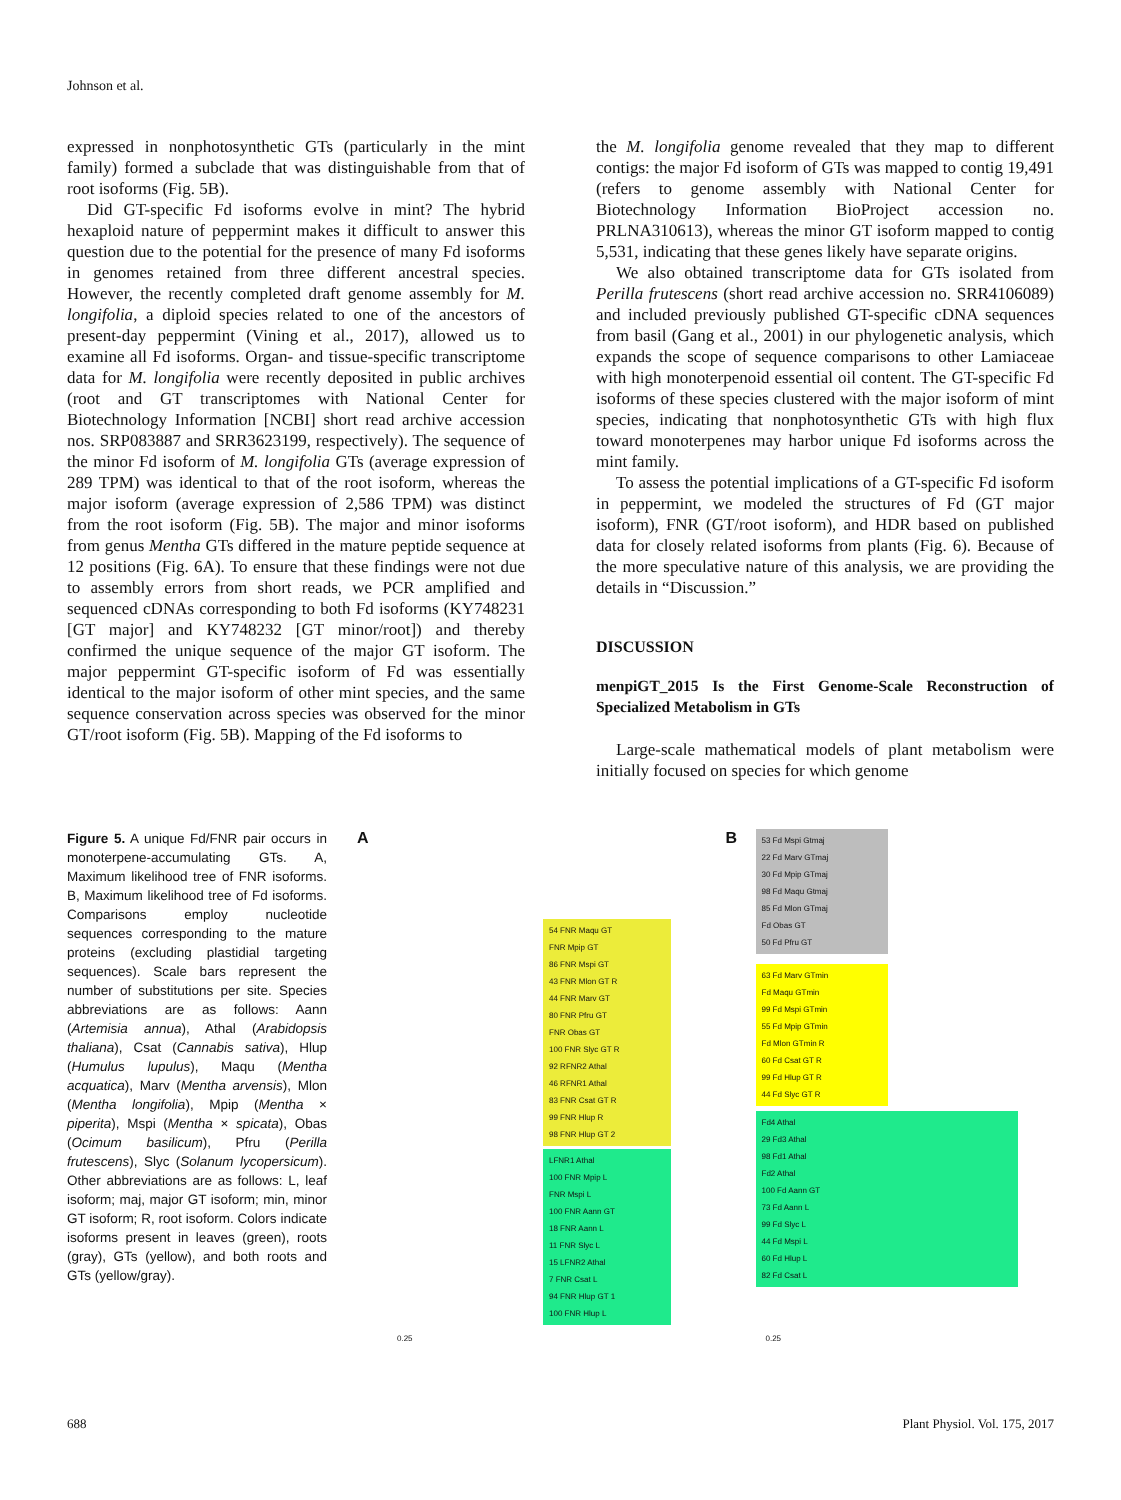Johnson et al.
expressed in nonphotosynthetic GTs (particularly in the mint family) formed a subclade that was distinguishable from that of root isoforms (Fig. 5B).
Did GT-specific Fd isoforms evolve in mint? The hybrid hexaploid nature of peppermint makes it difficult to answer this question due to the potential for the presence of many Fd isoforms in genomes retained from three different ancestral species. However, the recently completed draft genome assembly for M. longifolia, a diploid species related to one of the ancestors of present-day peppermint (Vining et al., 2017), allowed us to examine all Fd isoforms. Organ- and tissue-specific transcriptome data for M. longifolia were recently deposited in public archives (root and GT transcriptomes with National Center for Biotechnology Information [NCBI] short read archive accession nos. SRP083887 and SRR3623199, respectively). The sequence of the minor Fd isoform of M. longifolia GTs (average expression of 289 TPM) was identical to that of the root isoform, whereas the major isoform (average expression of 2,586 TPM) was distinct from the root isoform (Fig. 5B). The major and minor isoforms from genus Mentha GTs differed in the mature peptide sequence at 12 positions (Fig. 6A). To ensure that these findings were not due to assembly errors from short reads, we PCR amplified and sequenced cDNAs corresponding to both Fd isoforms (KY748231 [GT major] and KY748232 [GT minor/root]) and thereby confirmed the unique sequence of the major GT isoform. The major peppermint GT-specific isoform of Fd was essentially identical to the major isoform of other mint species, and the same sequence conservation across species was observed for the minor GT/root isoform (Fig. 5B). Mapping of the Fd isoforms to
the M. longifolia genome revealed that they map to different contigs: the major Fd isoform of GTs was mapped to contig 19,491 (refers to genome assembly with National Center for Biotechnology Information BioProject accession no. PRLNA310613), whereas the minor GT isoform mapped to contig 5,531, indicating that these genes likely have separate origins.
We also obtained transcriptome data for GTs isolated from Perilla frutescens (short read archive accession no. SRR4106089) and included previously published GT-specific cDNA sequences from basil (Gang et al., 2001) in our phylogenetic analysis, which expands the scope of sequence comparisons to other Lamiaceae with high monoterpenoid essential oil content. The GT-specific Fd isoforms of these species clustered with the major isoform of mint species, indicating that nonphotosynthetic GTs with high flux toward monoterpenes may harbor unique Fd isoforms across the mint family.
To assess the potential implications of a GT-specific Fd isoform in peppermint, we modeled the structures of Fd (GT major isoform), FNR (GT/root isoform), and HDR based on published data for closely related isoforms from plants (Fig. 6). Because of the more speculative nature of this analysis, we are providing the details in “Discussion.”
DISCUSSION
menpiGT_2015 Is the First Genome-Scale Reconstruction of Specialized Metabolism in GTs
Large-scale mathematical models of plant metabolism were initially focused on species for which genome
Figure 5. A unique Fd/FNR pair occurs in monoterpene-accumulating GTs. A, Maximum likelihood tree of FNR isoforms. B, Maximum likelihood tree of Fd isoforms. Comparisons employ nucleotide sequences corresponding to the mature proteins (excluding plastidial targeting sequences). Scale bars represent the number of substitutions per site. Species abbreviations are as follows: Aann (Artemisia annua), Athal (Arabidopsis thaliana), Csat (Cannabis sativa), Hlup (Humulus lupulus), Maqu (Mentha acquatica), Marv (Mentha arvensis), Mlon (Mentha longifolia), Mpip (Mentha × piperita), Mspi (Mentha × spicata), Obas (Ocimum basilicum), Pfru (Perilla frutescens), Slyc (Solanum lycopersicum). Other abbreviations are as follows: L, leaf isoform; maj, major GT isoform; min, minor GT isoform; R, root isoform. Colors indicate isoforms present in leaves (green), roots (gray), GTs (yellow), and both roots and GTs (yellow/gray).
A
54 FNR Maqu GT
FNR Mpip GT
86 FNR Mspi GT
43 FNR Mlon GT R
44 FNR Marv GT
80 FNR Pfru GT
FNR Obas GT
100 FNR Slyc GT R
92 RFNR2 Athal
46 RFNR1 Athal
83 FNR Csat GT R
99 FNR Hlup R
98 FNR Hlup GT 2
LFNR1 Athal
100 FNR Mpip L
FNR Mspi L
100 FNR Aann GT
18 FNR Aann L
11 FNR Slyc L
15 LFNR2 Athal
7 FNR Csat L
94 FNR Hlup GT 1
100 FNR Hlup L
0.25
B
53 Fd Mspi Gtmaj
22 Fd Marv GTmaj
30 Fd Mpip GTmaj
98 Fd Maqu Gtmaj
85 Fd Mlon GTmaj
Fd Obas GT
50 Fd Pfru GT
63 Fd Marv GTmin
Fd Maqu GTmin
99 Fd Mspi GTmin
55 Fd Mpip GTmin
Fd Mlon GTmin R
60 Fd Csat GT R
99 Fd Hlup GT R
44 Fd Slyc GT R
Fd4 Athal
29 Fd3 Athal
98 Fd1 Athal
Fd2 Athal
100 Fd Aann GT
73 Fd Aann L
99 Fd Slyc L
44 Fd Mspi L
60 Fd Hlup L
82 Fd Csat L
0.25
688 Plant Physiol. Vol. 175, 2017